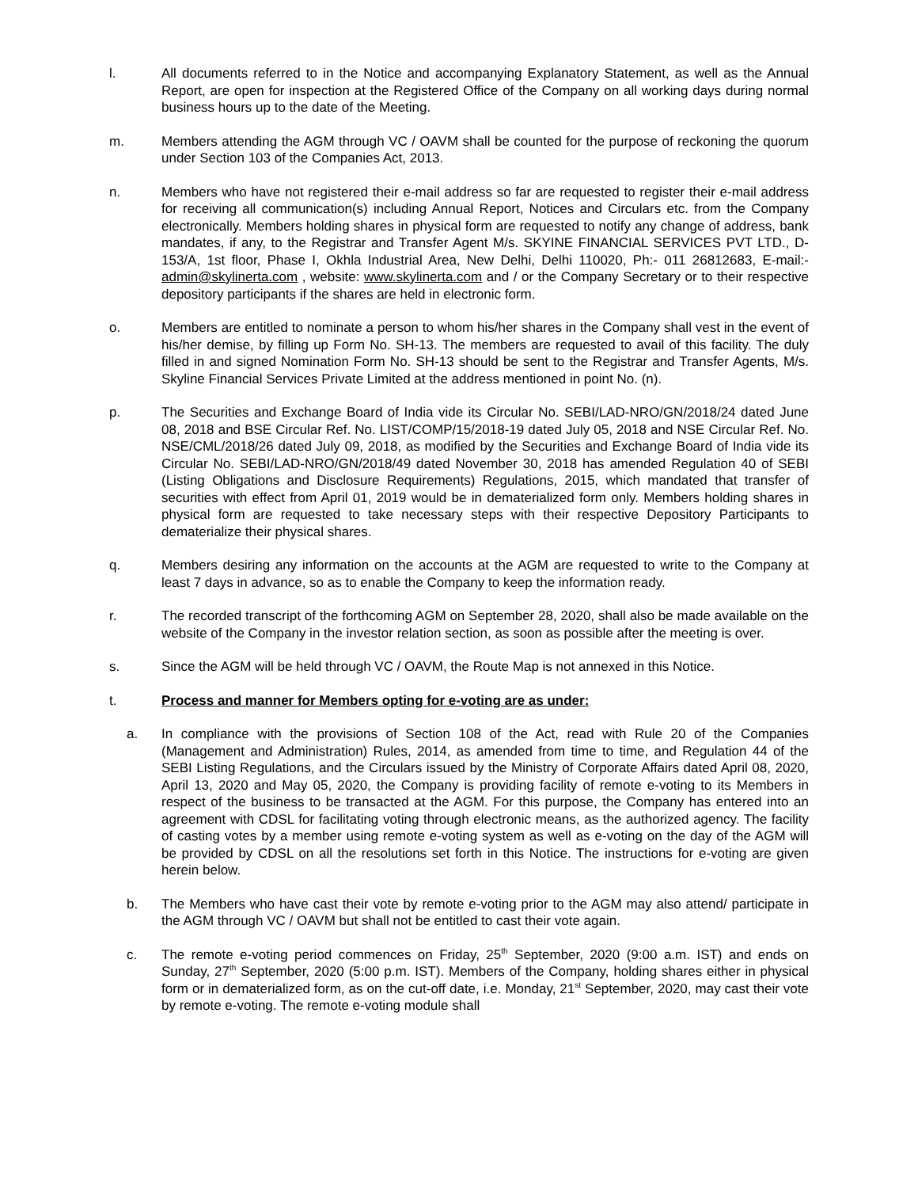l. All documents referred to in the Notice and accompanying Explanatory Statement, as well as the Annual Report, are open for inspection at the Registered Office of the Company on all working days during normal business hours up to the date of the Meeting.
m. Members attending the AGM through VC / OAVM shall be counted for the purpose of reckoning the quorum under Section 103 of the Companies Act, 2013.
n. Members who have not registered their e-mail address so far are requested to register their e-mail address for receiving all communication(s) including Annual Report, Notices and Circulars etc. from the Company electronically. Members holding shares in physical form are requested to notify any change of address, bank mandates, if any, to the Registrar and Transfer Agent M/s. SKYINE FINANCIAL SERVICES PVT LTD., D-153/A, 1st floor, Phase I, Okhla Industrial Area, New Delhi, Delhi 110020, Ph:- 011 26812683, E-mail:- admin@skylinerta.com , website: www.skylinerta.com and / or the Company Secretary or to their respective depository participants if the shares are held in electronic form.
o. Members are entitled to nominate a person to whom his/her shares in the Company shall vest in the event of his/her demise, by filling up Form No. SH-13. The members are requested to avail of this facility. The duly filled in and signed Nomination Form No. SH-13 should be sent to the Registrar and Transfer Agents, M/s. Skyline Financial Services Private Limited at the address mentioned in point No. (n).
p. The Securities and Exchange Board of India vide its Circular No. SEBI/LAD-NRO/GN/2018/24 dated June 08, 2018 and BSE Circular Ref. No. LIST/COMP/15/2018-19 dated July 05, 2018 and NSE Circular Ref. No. NSE/CML/2018/26 dated July 09, 2018, as modified by the Securities and Exchange Board of India vide its Circular No. SEBI/LAD-NRO/GN/2018/49 dated November 30, 2018 has amended Regulation 40 of SEBI (Listing Obligations and Disclosure Requirements) Regulations, 2015, which mandated that transfer of securities with effect from April 01, 2019 would be in dematerialized form only. Members holding shares in physical form are requested to take necessary steps with their respective Depository Participants to dematerialize their physical shares.
q. Members desiring any information on the accounts at the AGM are requested to write to the Company at least 7 days in advance, so as to enable the Company to keep the information ready.
r. The recorded transcript of the forthcoming AGM on September 28, 2020, shall also be made available on the website of the Company in the investor relation section, as soon as possible after the meeting is over.
s. Since the AGM will be held through VC / OAVM, the Route Map is not annexed in this Notice.
t. Process and manner for Members opting for e-voting are as under:
a. In compliance with the provisions of Section 108 of the Act, read with Rule 20 of the Companies (Management and Administration) Rules, 2014, as amended from time to time, and Regulation 44 of the SEBI Listing Regulations, and the Circulars issued by the Ministry of Corporate Affairs dated April 08, 2020, April 13, 2020 and May 05, 2020, the Company is providing facility of remote e-voting to its Members in respect of the business to be transacted at the AGM. For this purpose, the Company has entered into an agreement with CDSL for facilitating voting through electronic means, as the authorized agency. The facility of casting votes by a member using remote e-voting system as well as e-voting on the day of the AGM will be provided by CDSL on all the resolutions set forth in this Notice. The instructions for e-voting are given herein below.
b. The Members who have cast their vote by remote e-voting prior to the AGM may also attend/ participate in the AGM through VC / OAVM but shall not be entitled to cast their vote again.
c. The remote e-voting period commences on Friday, 25<sup>th</sup> September, 2020 (9:00 a.m. IST) and ends on Sunday, 27<sup>th</sup> September, 2020 (5:00 p.m. IST). Members of the Company, holding shares either in physical form or in dematerialized form, as on the cut-off date, i.e. Monday, 21<sup>st</sup> September, 2020, may cast their vote by remote e-voting. The remote e-voting module shall